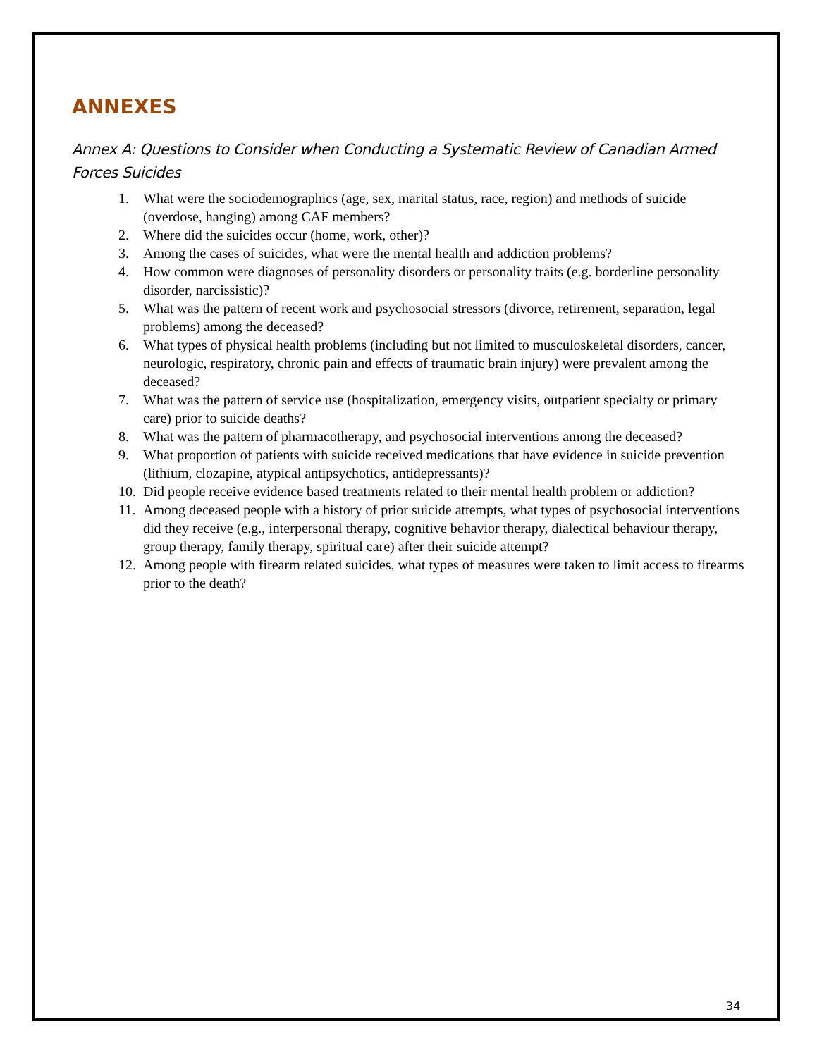ANNEXES
Annex A: Questions to Consider when Conducting a Systematic Review of Canadian Armed Forces Suicides
1. What were the sociodemographics (age, sex, marital status, race, region) and methods of suicide (overdose, hanging) among CAF members?
2. Where did the suicides occur (home, work, other)?
3. Among the cases of suicides, what were the mental health and addiction problems?
4. How common were diagnoses of personality disorders or personality traits (e.g. borderline personality disorder, narcissistic)?
5. What was the pattern of recent work and psychosocial stressors (divorce, retirement, separation, legal problems) among the deceased?
6. What types of physical health problems (including but not limited to musculoskeletal disorders, cancer, neurologic, respiratory, chronic pain and effects of traumatic brain injury) were prevalent among the deceased?
7. What was the pattern of service use (hospitalization, emergency visits, outpatient specialty or primary care) prior to suicide deaths?
8. What was the pattern of pharmacotherapy, and psychosocial interventions among the deceased?
9. What proportion of patients with suicide received medications that have evidence in suicide prevention (lithium, clozapine, atypical antipsychotics, antidepressants)?
10. Did people receive evidence based treatments related to their mental health problem or addiction?
11. Among deceased people with a history of prior suicide attempts, what types of psychosocial interventions did they receive (e.g., interpersonal therapy, cognitive behavior therapy, dialectical behaviour therapy, group therapy, family therapy, spiritual care) after their suicide attempt?
12. Among people with firearm related suicides, what types of measures were taken to limit access to firearms prior to the death?
34